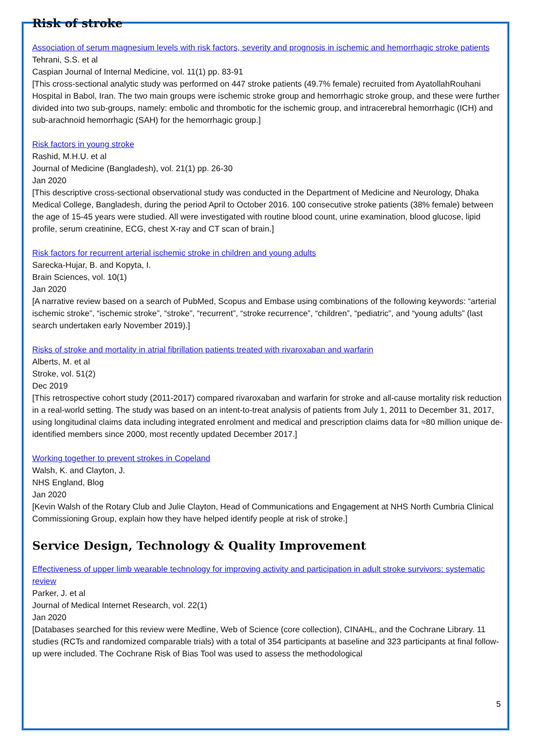Risk of stroke
Association of serum magnesium levels with risk factors, severity and prognosis in ischemic and hemorrhagic stroke patients
Tehrani, S.S. et al
Caspian Journal of Internal Medicine, vol. 11(1) pp. 83-91
[This cross-sectional analytic study was performed on 447 stroke patients (49.7% female) recruited from AyatollahRouhani Hospital in Babol, Iran. The two main groups were ischemic stroke group and hemorrhagic stroke group, and these were further divided into two sub-groups, namely: embolic and thrombotic for the ischemic group, and intracerebral hemorrhagic (ICH) and sub-arachnoid hemorrhagic (SAH) for the hemorrhagic group.]
Risk factors in young stroke
Rashid, M.H.U. et al
Journal of Medicine (Bangladesh), vol. 21(1) pp. 26-30
Jan 2020
[This descriptive cross-sectional observational study was conducted in the Department of Medicine and Neurology, Dhaka Medical College, Bangladesh, during the period April to October 2016. 100 consecutive stroke patients (38% female) between the age of 15-45 years were studied. All were investigated with routine blood count, urine examination, blood glucose, lipid profile, serum creatinine, ECG, chest X-ray and CT scan of brain.]
Risk factors for recurrent arterial ischemic stroke in children and young adults
Sarecka-Hujar, B. and Kopyta, I.
Brain Sciences, vol. 10(1)
Jan 2020
[A narrative review based on a search of PubMed, Scopus and Embase using combinations of the following keywords: “arterial ischemic stroke”, “ischemic stroke”, “stroke”, “recurrent”, “stroke recurrence”, “children”, “pediatric”, and “young adults” (last search undertaken early November 2019).]
Risks of stroke and mortality in atrial fibrillation patients treated with rivaroxaban and warfarin
Alberts, M. et al
Stroke, vol. 51(2)
Dec 2019
[This retrospective cohort study (2011-2017) compared rivaroxaban and warfarin for stroke and all-cause mortality risk reduction in a real-world setting. The study was based on an intent-to-treat analysis of patients from July 1, 2011 to December 31, 2017, using longitudinal claims data including integrated enrolment and medical and prescription claims data for ≈80 million unique de-identified members since 2000, most recently updated December 2017.]
Working together to prevent strokes in Copeland
Walsh, K. and Clayton, J.
NHS England, Blog
Jan 2020
[Kevin Walsh of the Rotary Club and Julie Clayton, Head of Communications and Engagement at NHS North Cumbria Clinical Commissioning Group, explain how they have helped identify people at risk of stroke.]
Service Design, Technology & Quality Improvement
Effectiveness of upper limb wearable technology for improving activity and participation in adult stroke survivors: systematic review
Parker, J. et al
Journal of Medical Internet Research, vol. 22(1)
Jan 2020
[Databases searched for this review were Medline, Web of Science (core collection), CINAHL, and the Cochrane Library. 11 studies (RCTs and randomized comparable trials) with a total of 354 participants at baseline and 323 participants at final follow-up were included. The Cochrane Risk of Bias Tool was used to assess the methodological
5